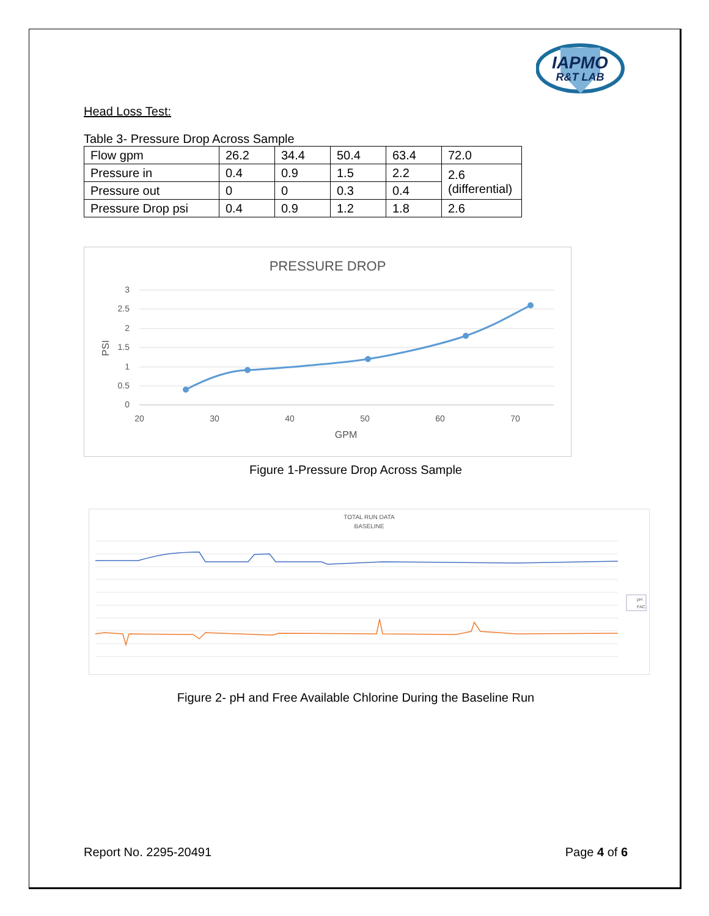IAPMO
R&T LAB
Head Loss Test:
Table 3- Pressure Drop Across Sample
| Flow gpm | 26.2 | 34.4 | 50.4 | 63.4 | 72.0 |
| Pressure in | 0.4 | 0.9 | 1.5 | 2.2 | 2.6 (differential) |
| Pressure out | 0 | 0 | 0.3 | 0.4 | |
| Pressure Drop psi | 0.4 | 0.9 | 1.2 | 1.8 | 2.6 |
PRESSURE DROP
3
2.5
2
1.5
1
0.5
0
20
30
40
50
60
70
GPM
PSI
Figure 1-Pressure Drop Across Sample
TOTAL RUN DATA
BASELINE
pH
FAC
Figure 2- pH and Free Available Chlorine During the Baseline Run
Report No. 2295-20491 Page 4 of 6